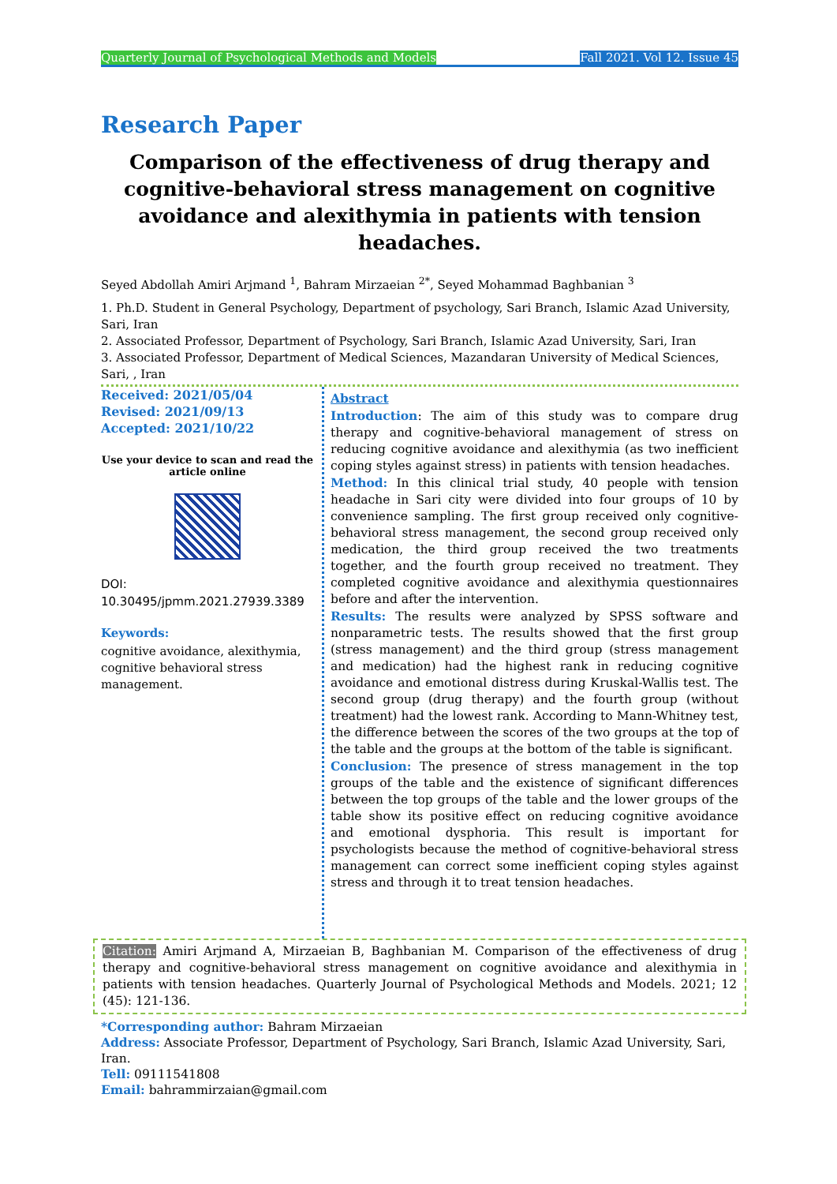Quarterly Journal of Psychological Methods and Models Fall 2021. Vol 12. Issue 45
Research Paper
Comparison of the effectiveness of drug therapy and cognitive-behavioral stress management on cognitive avoidance and alexithymia in patients with tension headaches.
Seyed Abdollah Amiri Arjmand <sup>1</sup>, Bahram Mirzaeian <sup>2*</sup>, Seyed Mohammad Baghbanian <sup>3</sup>
1. Ph.D. Student in General Psychology, Department of psychology, Sari Branch, Islamic Azad University, Sari, Iran
2. Associated Professor, Department of Psychology, Sari Branch, Islamic Azad University, Sari, Iran
3. Associated Professor, Department of Medical Sciences, Mazandaran University of Medical Sciences, Sari, , Iran
Received: 2021/05/04
Revised: 2021/09/13
Accepted: 2021/10/22
Use your device to scan and read the article online
DOI:
10.30495/jpmm.2021.27939.3389
Keywords:
cognitive avoidance, alexithymia, cognitive behavioral stress management.
Abstract
Introduction: The aim of this study was to compare drug therapy and cognitive-behavioral management of stress on reducing cognitive avoidance and alexithymia (as two inefficient coping styles against stress) in patients with tension headaches.
Method: In this clinical trial study, 40 people with tension headache in Sari city were divided into four groups of 10 by convenience sampling. The first group received only cognitive-behavioral stress management, the second group received only medication, the third group received the two treatments together, and the fourth group received no treatment. They completed cognitive avoidance and alexithymia questionnaires before and after the intervention.
Results: The results were analyzed by SPSS software and nonparametric tests. The results showed that the first group (stress management) and the third group (stress management and medication) had the highest rank in reducing cognitive avoidance and emotional distress during Kruskal-Wallis test. The second group (drug therapy) and the fourth group (without treatment) had the lowest rank. According to Mann-Whitney test, the difference between the scores of the two groups at the top of the table and the groups at the bottom of the table is significant.
Conclusion: The presence of stress management in the top groups of the table and the existence of significant differences between the top groups of the table and the lower groups of the table show its positive effect on reducing cognitive avoidance and emotional dysphoria. This result is important for psychologists because the method of cognitive-behavioral stress management can correct some inefficient coping styles against stress and through it to treat tension headaches.
Citation: Amiri Arjmand A, Mirzaeian B, Baghbanian M. Comparison of the effectiveness of drug therapy and cognitive-behavioral stress management on cognitive avoidance and alexithymia in patients with tension headaches. Quarterly Journal of Psychological Methods and Models. 2021; 12 (45): 121-136.
*Corresponding author: Bahram Mirzaeian
Address: Associate Professor, Department of Psychology, Sari Branch, Islamic Azad University, Sari, Iran.
Tell: 09111541808
Email: bahrammirzaian@gmail.com